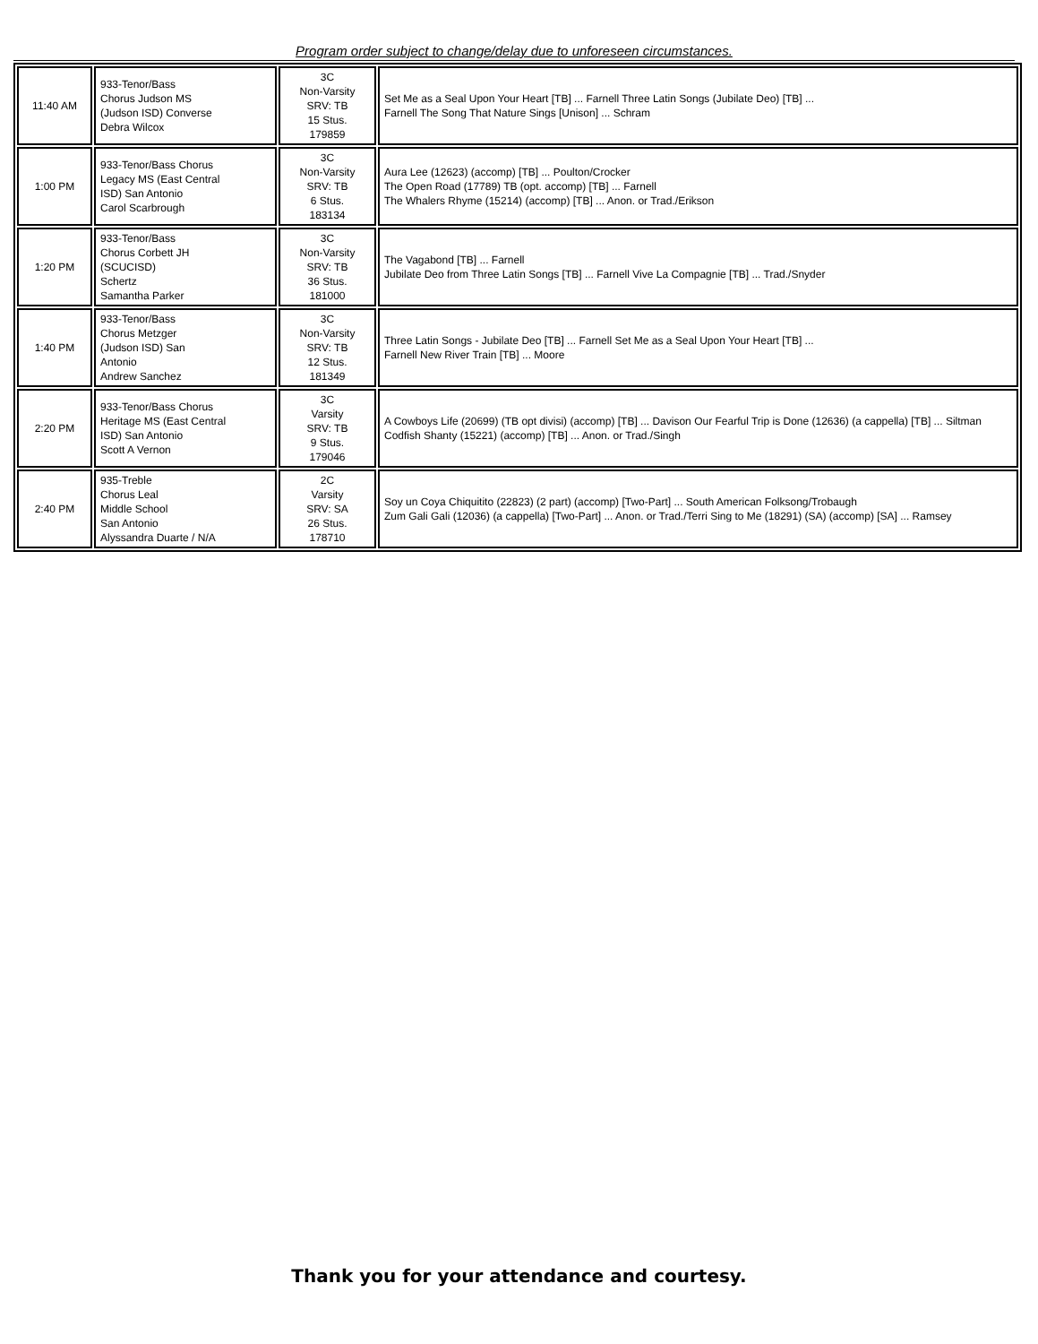Program order subject to change/delay due to unforeseen circumstances.
| 11:40 AM | 933-Tenor/Bass Chorus Judson MS (Judson ISD) Converse Debra Wilcox | 3C Non-Varsity SRV: TB 15 Stus. 179859 | Set Me as a Seal Upon Your Heart [TB] ... Farnell Three Latin Songs (Jubilate Deo) [TB] ... Farnell The Song That Nature Sings [Unison] ... Schram |
| 1:00 PM | 933-Tenor/Bass Chorus Legacy MS (East Central ISD) San Antonio Carol Scarbrough | 3C Non-Varsity SRV: TB 6 Stus. 183134 | Aura Lee (12623) (accomp) [TB] ... Poulton/Crocker The Open Road (17789) TB (opt. accomp) [TB] ... Farnell The Whalers Rhyme (15214) (accomp) [TB] ... Anon. or Trad./Erikson |
| 1:20 PM | 933-Tenor/Bass Chorus Corbett JH (SCUCISD) Schertz Samantha Parker | 3C Non-Varsity SRV: TB 36 Stus. 181000 | The Vagabond [TB] ... Farnell Jubilate Deo from Three Latin Songs [TB] ... Farnell Vive La Compagnie [TB] ... Trad./Snyder |
| 1:40 PM | 933-Tenor/Bass Chorus Metzger (Judson ISD) San Antonio Andrew Sanchez | 3C Non-Varsity SRV: TB 12 Stus. 181349 | Three Latin Songs - Jubilate Deo [TB] ... Farnell Set Me as a Seal Upon Your Heart [TB] ... Farnell New River Train [TB] ... Moore |
| 2:20 PM | 933-Tenor/Bass Chorus Heritage MS (East Central ISD) San Antonio Scott A Vernon | 3C Varsity SRV: TB 9 Stus. 179046 | A Cowboys Life (20699) (TB opt divisi) (accomp) [TB] ... Davison Our Fearful Trip is Done (12636) (a cappella) [TB] ... Siltman Codfish Shanty (15221) (accomp) [TB] ... Anon. or Trad./Singh |
| 2:40 PM | 935-Treble Chorus Leal Middle School San Antonio Alyssandra Duarte / N/A | 2C Varsity SRV: SA 26 Stus. 178710 | Soy un Coya Chiquitito (22823) (2 part) (accomp) [Two-Part] ... South American Folksong/Trobaugh Zum Gali Gali (12036) (a cappella) [Two-Part] ... Anon. or Trad./Terri Sing to Me (18291) (SA) (accomp) [SA] ... Ramsey |
Thank you for your attendance and courtesy.